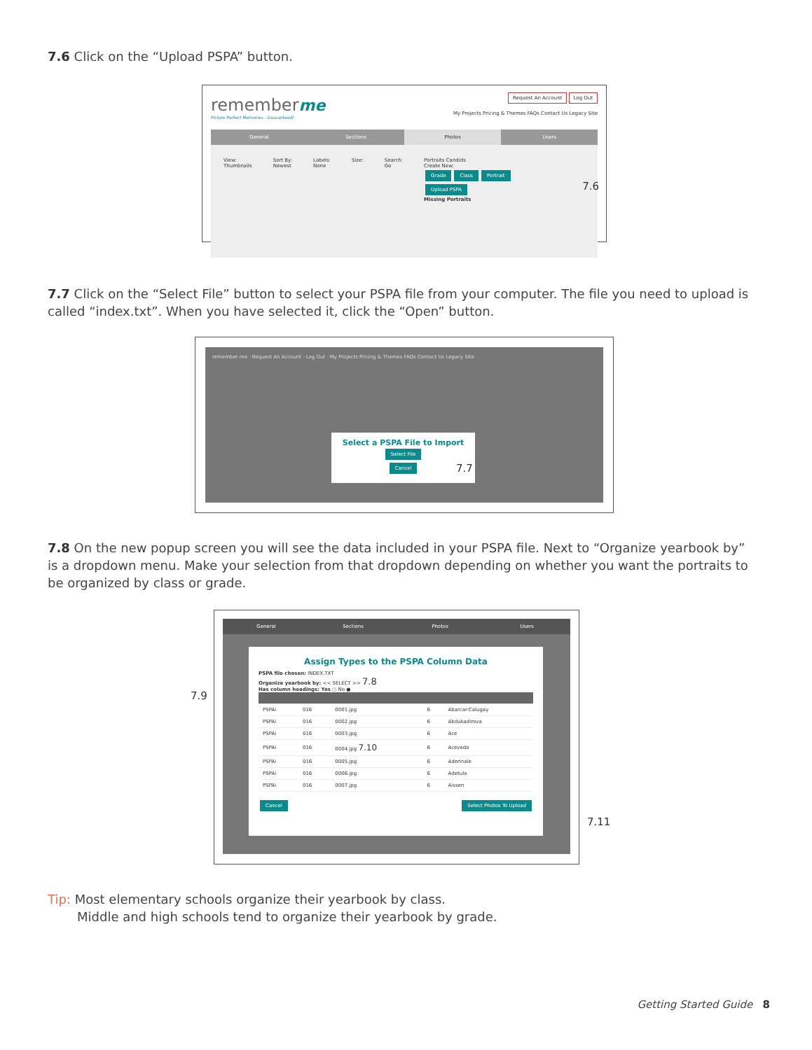7.6 Click on the “Upload PSPA” button.
remember me
Picture Perfect Memories - Guaranteed!
Request An Account Log Out
My Projects Pricing & Themes FAQs Contact Us Legacy Site
General Sections Photos Users
View:
Thumbnails
Sort By:
Newest
Labels:
None
Size: Search:
Go
Portraits Candids
Create New:
Grade Class Portrait
Upload PSPA
Missing Portraits
7.6
7.7 Click on the “Select File” button to select your PSPA file from your computer. The file you need to upload is called “index.txt”. When you have selected it, click the “Open” button.
remember me · Request An Account · Log Out · My Projects Pricing & Themes FAQs Contact Us Legacy Site
Select a PSPA File to Import
Select File
Cancel
7.7
7.8 On the new popup screen you will see the data included in your PSPA file. Next to “Organize yearbook by” is a dropdown menu. Make your selection from that dropdown depending on whether you want the portraits to be organized by class or grade.
7.9
General Sections Photos Users
Assign Types to the PSPA Column Data
PSPA file chosen: INDEX.TXT
Organize yearbook by: << SELECT >> 7.8
Has column headings: Yes ○ No ●
| PSPAi | 016 | 0001.jpg | 6 | Abarcar-Calugay |
| PSPAi | 016 | 0002.jpg | 6 | Abdukadirova |
| PSPAi | 016 | 0003.jpg | 6 | Ace |
| PSPAi | 016 | 0004.jpg 7.10 | 6 | Acevedo |
| PSPAi | 016 | 0005.jpg | 6 | Aderinale |
| PSPAi | 016 | 0006.jpg | 6 | Adetula |
| PSPAi | 016 | 0007.jpg | 6 | Aissen |
Cancel Select Photos To Upload
7.11
Tip: Most elementary schools organize their yearbook by class.
Middle and high schools tend to organize their yearbook by grade.
Getting Started Guide 8